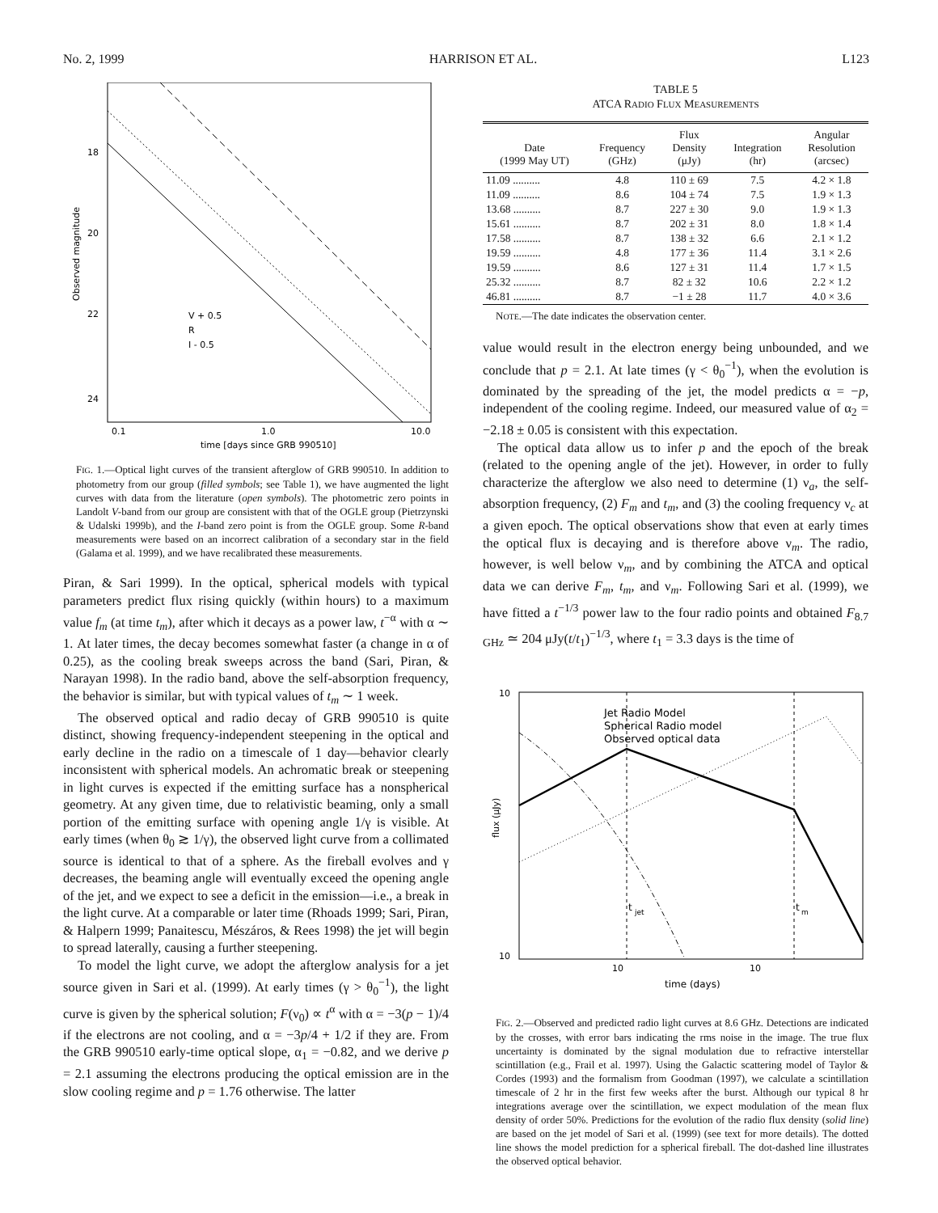No. 2, 1999 HARRISON ET AL. L123
18
20
22
24
0.1
1.0
10.0
time [days since GRB 990510]
Observed magnitude
V + 0.5
R
I - 0.5
FIG. 1.—Optical light curves of the transient afterglow of GRB 990510. In addition to photometry from our group (filled symbols; see Table 1), we have augmented the light curves with data from the literature (open symbols). The photometric zero points in Landolt V-band from our group are consistent with that of the OGLE group (Pietrzynski & Udalski 1999b), and the I-band zero point is from the OGLE group. Some R-band measurements were based on an incorrect calibration of a secondary star in the field (Galama et al. 1999), and we have recalibrated these measurements.
Piran, & Sari 1999). In the optical, spherical models with typical parameters predict flux rising quickly (within hours) to a maximum value f<sub>m</sub> (at time t<sub>m</sub>), after which it decays as a power law, t<sup>−α</sup> with α ∼ 1. At later times, the decay becomes somewhat faster (a change in α of 0.25), as the cooling break sweeps across the band (Sari, Piran, & Narayan 1998). In the radio band, above the self-absorption frequency, the behavior is similar, but with typical values of t<sub>m</sub> ∼ 1 week.
The observed optical and radio decay of GRB 990510 is quite distinct, showing frequency-independent steepening in the optical and early decline in the radio on a timescale of 1 day—behavior clearly inconsistent with spherical models. An achromatic break or steepening in light curves is expected if the emitting surface has a nonspherical geometry. At any given time, due to relativistic beaming, only a small portion of the emitting surface with opening angle 1/γ is visible. At early times (when θ<sub>0</sub> ≳ 1/γ), the observed light curve from a collimated source is identical to that of a sphere. As the fireball evolves and γ decreases, the beaming angle will eventually exceed the opening angle of the jet, and we expect to see a deficit in the emission—i.e., a break in the light curve. At a comparable or later time (Rhoads 1999; Sari, Piran, & Halpern 1999; Panaitescu, Mészáros, & Rees 1998) the jet will begin to spread laterally, causing a further steepening.
To model the light curve, we adopt the afterglow analysis for a jet source given in Sari et al. (1999). At early times (γ > θ<sub>0</sub><sup>−1</sup>), the light curve is given by the spherical solution; F(ν<sub>0</sub>) ∝ t<sup>α</sup> with α = −3(p − 1)/4 if the electrons are not cooling, and α = −3p/4 + 1/2 if they are. From the GRB 990510 early-time optical slope, α<sub>1</sub> = −0.82, and we derive p = 2.1 assuming the electrons producing the optical emission are in the slow cooling regime and p = 1.76 otherwise. The latter
TABLE 5
ATCA RADIO FLUX MEASUREMENTS
| Date (1999 May UT) | Frequency (GHz) | Flux Density (μJy) | Integration (hr) | Angular Resolution (arcsec) |
| --- | --- | --- | --- | --- |
| 11.09 .......... | 4.8 | 110 ± 69 | 7.5 | 4.2 × 1.8 |
| 11.09 .......... | 8.6 | 104 ± 74 | 7.5 | 1.9 × 1.3 |
| 13.68 .......... | 8.7 | 227 ± 30 | 9.0 | 1.9 × 1.3 |
| 15.61 .......... | 8.7 | 202 ± 31 | 8.0 | 1.8 × 1.4 |
| 17.58 .......... | 8.7 | 138 ± 32 | 6.6 | 2.1 × 1.2 |
| 19.59 .......... | 4.8 | 177 ± 36 | 11.4 | 3.1 × 2.6 |
| 19.59 .......... | 8.6 | 127 ± 31 | 11.4 | 1.7 × 1.5 |
| 25.32 .......... | 8.7 | 82 ± 32 | 10.6 | 2.2 × 1.2 |
| 46.81 .......... | 8.7 | −1 ± 28 | 11.7 | 4.0 × 3.6 |
NOTE.—The date indicates the observation center.
value would result in the electron energy being unbounded, and we conclude that p = 2.1. At late times (γ < θ<sub>0</sub><sup>−1</sup>), when the evolution is dominated by the spreading of the jet, the model predicts α = −p, independent of the cooling regime. Indeed, our measured value of α<sub>2</sub> = −2.18 ± 0.05 is consistent with this expectation.
The optical data allow us to infer p and the epoch of the break (related to the opening angle of the jet). However, in order to fully characterize the afterglow we also need to determine (1) ν<sub>a</sub>, the self-absorption frequency, (2) F<sub>m</sub> and t<sub>m</sub>, and (3) the cooling frequency ν<sub>c</sub> at a given epoch. The optical observations show that even at early times the optical flux is decaying and is therefore above ν<sub>m</sub>. The radio, however, is well below ν<sub>m</sub>, and by combining the ATCA and optical data we can derive F<sub>m</sub>, t<sub>m</sub>, and ν<sub>m</sub>. Following Sari et al. (1999), we have fitted a t<sup>−1/3</sup> power law to the four radio points and obtained F<sub>8.7 GHz</sub> ≃ 204 μJy(t/t<sub>1</sub>)<sup>−1/3</sup>, where t<sub>1</sub> = 3.3 days is the time of
Jet Radio Model
Spherical Radio model
Observed optical data
t
jet
t
m
10
10
10
10
time (days)
flux (μJy)
FIG. 2.—Observed and predicted radio light curves at 8.6 GHz. Detections are indicated by the crosses, with error bars indicating the rms noise in the image. The true flux uncertainty is dominated by the signal modulation due to refractive interstellar scintillation (e.g., Frail et al. 1997). Using the Galactic scattering model of Taylor & Cordes (1993) and the formalism from Goodman (1997), we calculate a scintillation timescale of 2 hr in the first few weeks after the burst. Although our typical 8 hr integrations average over the scintillation, we expect modulation of the mean flux density of order 50%. Predictions for the evolution of the radio flux density (solid line) are based on the jet model of Sari et al. (1999) (see text for more details). The dotted line shows the model prediction for a spherical fireball. The dot-dashed line illustrates the observed optical behavior.